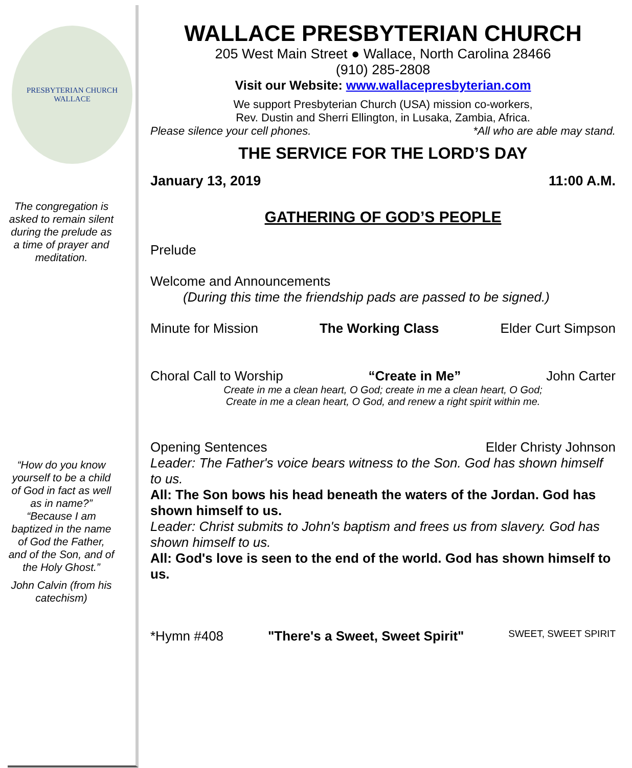PRESBYTERIAN CHURCH
WALLACE
The congregation is asked to remain silent during the prelude as a time of prayer and meditation.
“How do you know yourself to be a child of God in fact as well as in name?” “Because I am baptized in the name of God the Father, and of the Son, and of the Holy Ghost.”
John Calvin (from his catechism)
WALLACE PRESBYTERIAN CHURCH
205 West Main Street ● Wallace, North Carolina 28466
(910) 285-2808
Visit our Website: www.wallacepresbyterian.com
We support Presbyterian Church (USA) mission co-workers,
Rev. Dustin and Sherri Ellington, in Lusaka, Zambia, Africa.
Please silence your cell phones. *All who are able may stand.
THE SERVICE FOR THE LORD’S DAY
January 13, 2019 11:00 A.M.
GATHERING OF GOD’S PEOPLE
Prelude
Welcome and Announcements
(During this time the friendship pads are passed to be signed.)
Minute for Mission The Working Class Elder Curt Simpson
Choral Call to Worship “Create in Me” John Carter
Create in me a clean heart, O God; create in me a clean heart, O God;
Create in me a clean heart, O God, and renew a right spirit within me.
Opening Sentences Elder Christy Johnson
Leader: The Father's voice bears witness to the Son. God has shown himself to us.
All: The Son bows his head beneath the waters of the Jordan. God has shown himself to us.
Leader: Christ submits to John's baptism and frees us from slavery. God has shown himself to us.
All: God's love is seen to the end of the world. God has shown himself to us.
*Hymn #408 "There's a Sweet, Sweet Spirit" SWEET, SWEET SPIRIT